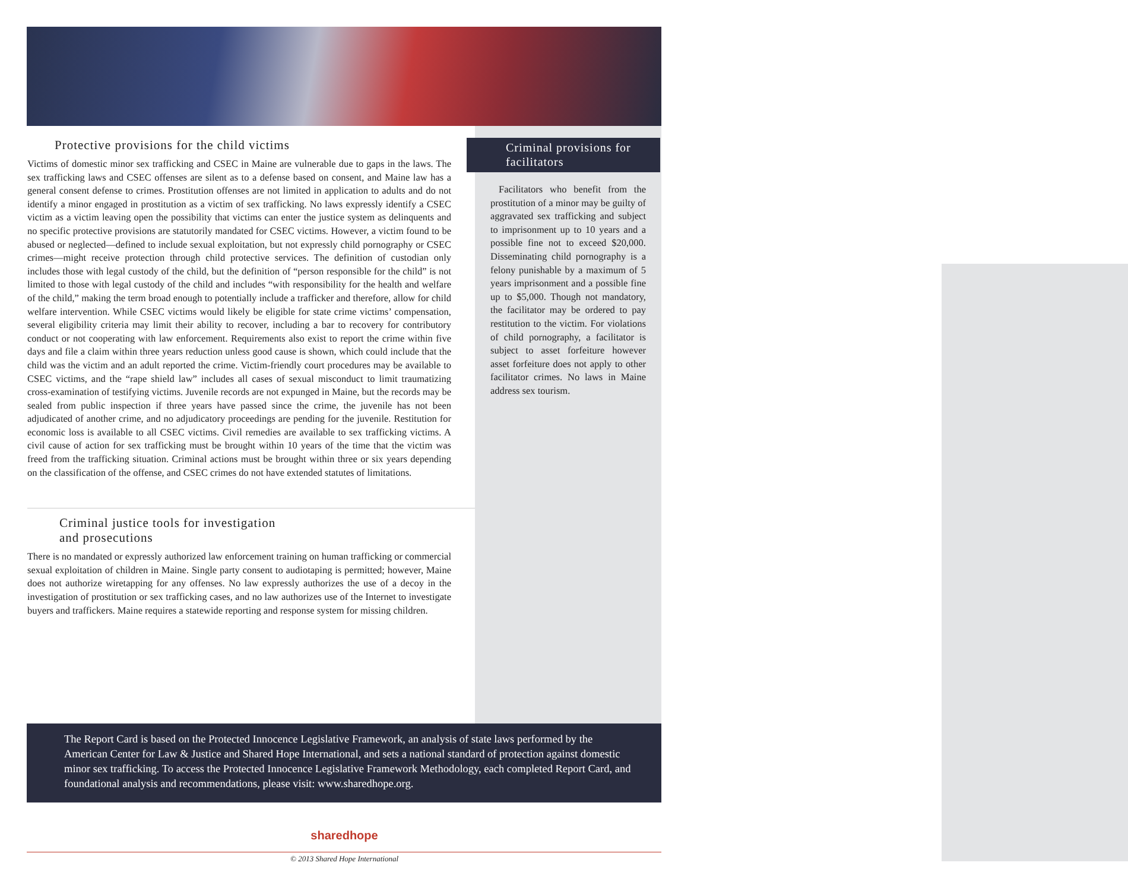Protective provisions for the child victims
Victims of domestic minor sex trafficking and CSEC in Maine are vulnerable due to gaps in the laws. The sex trafficking laws and CSEC offenses are silent as to a defense based on consent, and Maine law has a general consent defense to crimes. Prostitution offenses are not limited in application to adults and do not identify a minor engaged in prostitution as a victim of sex trafficking. No laws expressly identify a CSEC victim as a victim leaving open the possibility that victims can enter the justice system as delinquents and no specific protective provisions are statutorily mandated for CSEC victims. However, a victim found to be abused or neglected—defined to include sexual exploitation, but not expressly child pornography or CSEC crimes—might receive protection through child protective services. The definition of custodian only includes those with legal custody of the child, but the definition of “person responsible for the child” is not limited to those with legal custody of the child and includes “with responsibility for the health and welfare of the child,” making the term broad enough to potentially include a trafficker and therefore, allow for child welfare intervention. While CSEC victims would likely be eligible for state crime victims’ compensation, several eligibility criteria may limit their ability to recover, including a bar to recovery for contributory conduct or not cooperating with law enforcement. Requirements also exist to report the crime within five days and file a claim within three years reduction unless good cause is shown, which could include that the child was the victim and an adult reported the crime. Victim-friendly court procedures may be available to CSEC victims, and the “rape shield law” includes all cases of sexual misconduct to limit traumatizing cross-examination of testifying victims. Juvenile records are not expunged in Maine, but the records may be sealed from public inspection if three years have passed since the crime, the juvenile has not been adjudicated of another crime, and no adjudicatory proceedings are pending for the juvenile. Restitution for economic loss is available to all CSEC victims. Civil remedies are available to sex trafficking victims. A civil cause of action for sex trafficking must be brought within 10 years of the time that the victim was freed from the trafficking situation. Criminal actions must be brought within three or six years depending on the classification of the offense, and CSEC crimes do not have extended statutes of limitations.
Criminal justice tools for investigation
and prosecutions
There is no mandated or expressly authorized law enforcement training on human trafficking or commercial sexual exploitation of children in Maine. Single party consent to audiotaping is permitted; however, Maine does not authorize wiretapping for any offenses. No law expressly authorizes the use of a decoy in the investigation of prostitution or sex trafficking cases, and no law authorizes use of the Internet to investigate buyers and traffickers. Maine requires a statewide reporting and response system for missing children.
Criminal provisions for facilitators
Facilitators who benefit from the prostitution of a minor may be guilty of aggravated sex trafficking and subject to imprisonment up to 10 years and a possible fine not to exceed $20,000. Disseminating child pornography is a felony punishable by a maximum of 5 years imprisonment and a possible fine up to $5,000. Though not mandatory, the facilitator may be ordered to pay restitution to the victim. For violations of child pornography, a facilitator is subject to asset forfeiture however asset forfeiture does not apply to other facilitator crimes. No laws in Maine address sex tourism.
The Report Card is based on the Protected Innocence Legislative Framework, an analysis of state laws performed by the American Center for Law & Justice and Shared Hope International, and sets a national standard of protection against domestic minor sex trafficking. To access the Protected Innocence Legislative Framework Methodology, each completed Report Card, and foundational analysis and recommendations, please visit: www.sharedhope.org.
sharedhope
© 2013 Shared Hope International